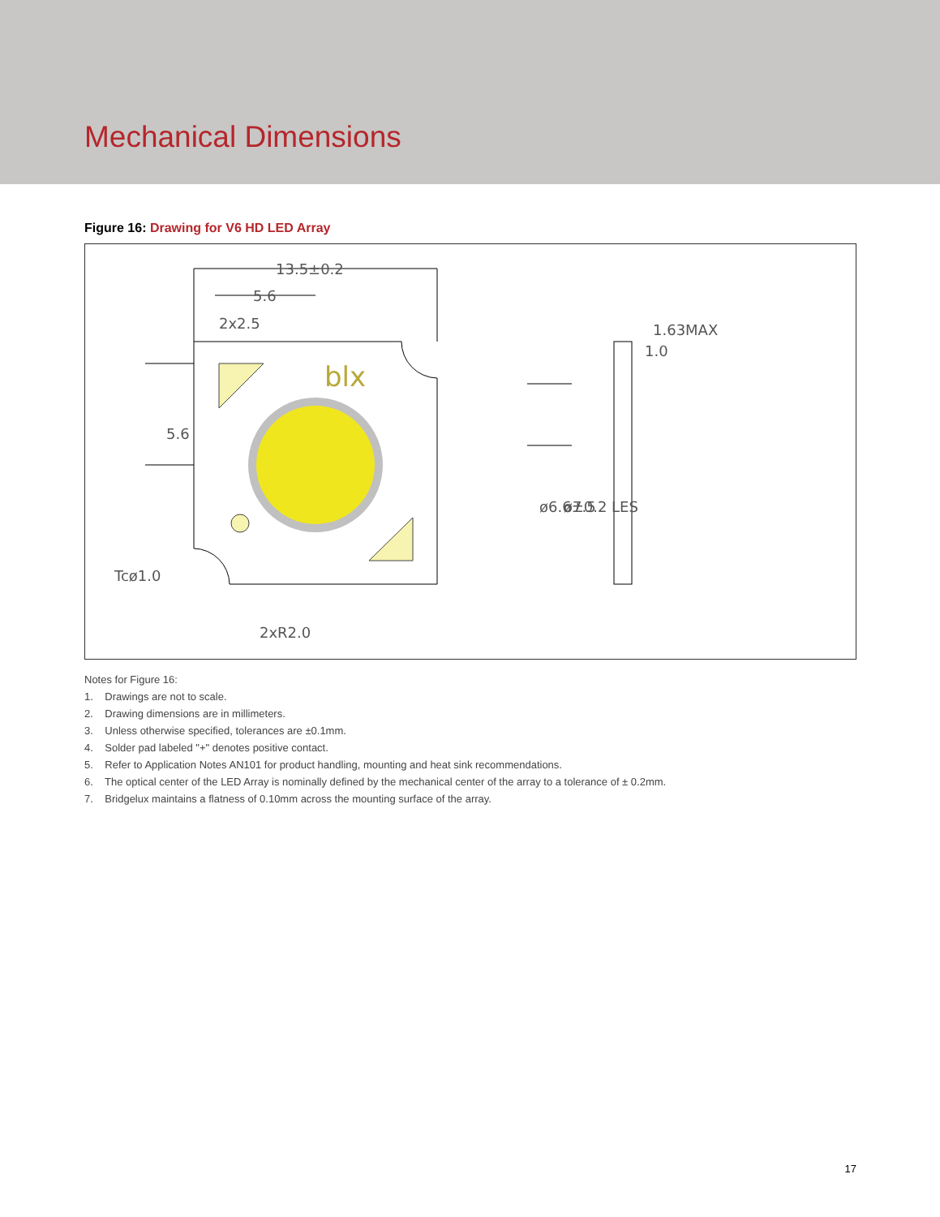Mechanical Dimensions
Figure 16: Drawing for V6 HD LED Array
13.5±0.2
5.6
2x2.5
blx
Tcø1.0
2xR2.0
1.63MAX
1.0
ø6.6±0.2 LES
ø7.5
5.6
Notes for Figure 16:
1. Drawings are not to scale.
2. Drawing dimensions are in millimeters.
3. Unless otherwise specified, tolerances are ±0.1mm.
4. Solder pad labeled "+" denotes positive contact.
5. Refer to Application Notes AN101 for product handling, mounting and heat sink recommendations.
6. The optical center of the LED Array is nominally defined by the mechanical center of the array to a tolerance of ± 0.2mm.
7. Bridgelux maintains a flatness of 0.10mm across the mounting surface of the array.
17